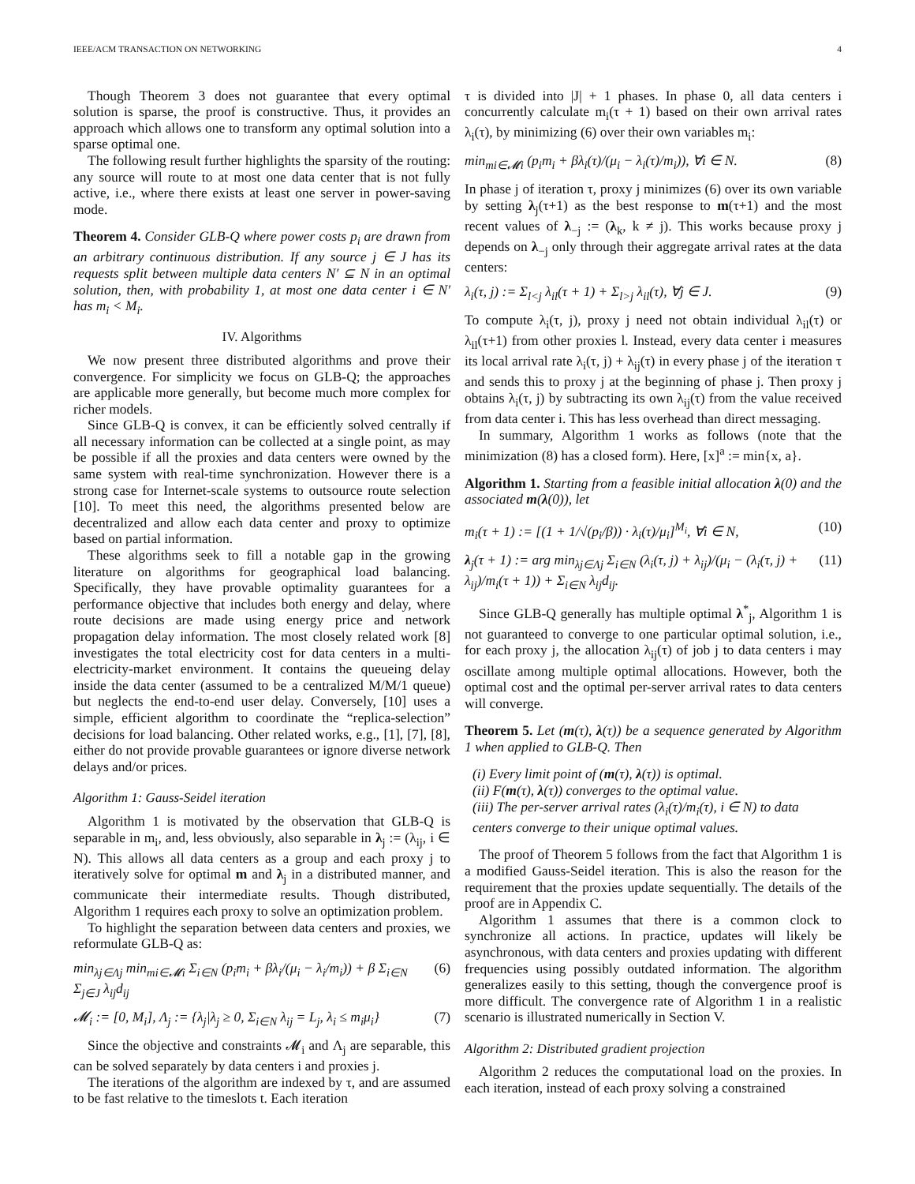IEEE/ACM TRANSACTION ON NETWORKING 4
Though Theorem 3 does not guarantee that every optimal solution is sparse, the proof is constructive. Thus, it provides an approach which allows one to transform any optimal solution into a sparse optimal one.
The following result further highlights the sparsity of the routing: any source will route to at most one data center that is not fully active, i.e., where there exists at least one server in power-saving mode.
Theorem 4. Consider GLB-Q where power costs p<sub>i</sub> are drawn from an arbitrary continuous distribution. If any source j ∈ J has its requests split between multiple data centers N′ ⊆ N in an optimal solution, then, with probability 1, at most one data center i ∈ N′ has m<sub>i</sub> < M<sub>i</sub>.
IV. Algorithms
We now present three distributed algorithms and prove their convergence. For simplicity we focus on GLB-Q; the approaches are applicable more generally, but become much more complex for richer models.
Since GLB-Q is convex, it can be efficiently solved centrally if all necessary information can be collected at a single point, as may be possible if all the proxies and data centers were owned by the same system with real-time synchronization. However there is a strong case for Internet-scale systems to outsource route selection [10]. To meet this need, the algorithms presented below are decentralized and allow each data center and proxy to optimize based on partial information.
These algorithms seek to fill a notable gap in the growing literature on algorithms for geographical load balancing. Specifically, they have provable optimality guarantees for a performance objective that includes both energy and delay, where route decisions are made using energy price and network propagation delay information. The most closely related work [8] investigates the total electricity cost for data centers in a multi-electricity-market environment. It contains the queueing delay inside the data center (assumed to be a centralized M/M/1 queue) but neglects the end-to-end user delay. Conversely, [10] uses a simple, efficient algorithm to coordinate the “replica-selection” decisions for load balancing. Other related works, e.g., [1], [7], [8], either do not provide provable guarantees or ignore diverse network delays and/or prices.
Algorithm 1: Gauss-Seidel iteration
Algorithm 1 is motivated by the observation that GLB-Q is separable in m<sub>i</sub>, and, less obviously, also separable in λ<sub>j</sub> := (λ<sub>ij</sub>, i ∈ N). This allows all data centers as a group and each proxy j to iteratively solve for optimal m and λ<sub>j</sub> in a distributed manner, and communicate their intermediate results. Though distributed, Algorithm 1 requires each proxy to solve an optimization problem.
To highlight the separation between data centers and proxies, we reformulate GLB-Q as:
min<sub>λj∈Λj</sub> min<sub>mi∈𝓜i</sub> Σ<sub>i∈N</sub> (p<sub>i</sub>m<sub>i</sub> + βλ<sub>i</sub>/(μ<sub>i</sub> − λ<sub>i</sub>/m<sub>i</sub>)) + β Σ<sub>i∈N</sub> Σ<sub>j∈J</sub> λ<sub>ij</sub>d<sub>ij</sub> (6)
𝓜<sub>i</sub> := [0, M<sub>i</sub>], Λ<sub>j</sub> := {λ<sub>j</sub>|λ<sub>j</sub> ≥ 0, Σ<sub>i∈N</sub> λ<sub>ij</sub> = L<sub>j</sub>, λ<sub>i</sub> ≤ m<sub>i</sub>μ<sub>i</sub>} (7)
Since the objective and constraints 𝓜<sub>i</sub> and Λ<sub>j</sub> are separable, this can be solved separately by data centers i and proxies j.
The iterations of the algorithm are indexed by τ, and are assumed to be fast relative to the timeslots t. Each iteration
τ is divided into |J| + 1 phases. In phase 0, all data centers i concurrently calculate m<sub>i</sub>(τ + 1) based on their own arrival rates λ<sub>i</sub>(τ), by minimizing (6) over their own variables m<sub>i</sub>:
min<sub>mi∈𝓜i</sub> (p<sub>i</sub>m<sub>i</sub> + βλ<sub>i</sub>(τ)/(μ<sub>i</sub> − λ<sub>i</sub>(τ)/m<sub>i</sub>)), ∀i ∈ N. (8)
In phase j of iteration τ, proxy j minimizes (6) over its own variable by setting λ<sub>j</sub>(τ+1) as the best response to m(τ+1) and the most recent values of λ<sub>−j</sub> := (λ<sub>k</sub>, k ≠ j). This works because proxy j depends on λ<sub>−j</sub> only through their aggregate arrival rates at the data centers:
λ<sub>i</sub>(τ, j) := Σ<sub>l<j</sub> λ<sub>il</sub>(τ + 1) + Σ<sub>l>j</sub> λ<sub>il</sub>(τ), ∀j ∈ J. (9)
To compute λ<sub>i</sub>(τ, j), proxy j need not obtain individual λ<sub>il</sub>(τ) or λ<sub>il</sub>(τ+1) from other proxies l. Instead, every data center i measures its local arrival rate λ<sub>i</sub>(τ, j) + λ<sub>ij</sub>(τ) in every phase j of the iteration τ and sends this to proxy j at the beginning of phase j. Then proxy j obtains λ<sub>i</sub>(τ, j) by subtracting its own λ<sub>ij</sub>(τ) from the value received from data center i. This has less overhead than direct messaging.
In summary, Algorithm 1 works as follows (note that the minimization (8) has a closed form). Here, [x]<sup>a</sup> := min{x, a}.
Algorithm 1. Starting from a feasible initial allocation λ(0) and the associated m(λ(0)), let
m<sub>i</sub>(τ + 1) := [(1 + 1/√(p<sub>i</sub>/β)) · λ<sub>i</sub>(τ)/μ<sub>i</sub>]<sup>M<sub>i</sub></sup>, ∀i ∈ N, (10)
λ<sub>j</sub>(τ + 1) := arg min<sub>λj∈Λj</sub> Σ<sub>i∈N</sub> (λ<sub>i</sub>(τ, j) + λ<sub>ij</sub>)/(μ<sub>i</sub> − (λ<sub>i</sub>(τ, j) + λ<sub>ij</sub>)/m<sub>i</sub>(τ + 1)) + Σ<sub>i∈N</sub> λ<sub>ij</sub>d<sub>ij</sub>. (11)
Since GLB-Q generally has multiple optimal λ<sup>*</sup><sub>j</sub>, Algorithm 1 is not guaranteed to converge to one particular optimal solution, i.e., for each proxy j, the allocation λ<sub>ij</sub>(τ) of job j to data centers i may oscillate among multiple optimal allocations. However, both the optimal cost and the optimal per-server arrival rates to data centers will converge.
Theorem 5. Let (m(τ), λ(τ)) be a sequence generated by Algorithm 1 when applied to GLB-Q. Then
(i) Every limit point of (m(τ), λ(τ)) is optimal.
(ii) F(m(τ), λ(τ)) converges to the optimal value.
(iii) The per-server arrival rates (λ<sub>i</sub>(τ)/m<sub>i</sub>(τ), i ∈ N) to data centers converge to their unique optimal values.
The proof of Theorem 5 follows from the fact that Algorithm 1 is a modified Gauss-Seidel iteration. This is also the reason for the requirement that the proxies update sequentially. The details of the proof are in Appendix C.
Algorithm 1 assumes that there is a common clock to synchronize all actions. In practice, updates will likely be asynchronous, with data centers and proxies updating with different frequencies using possibly outdated information. The algorithm generalizes easily to this setting, though the convergence proof is more difficult. The convergence rate of Algorithm 1 in a realistic scenario is illustrated numerically in Section V.
Algorithm 2: Distributed gradient projection
Algorithm 2 reduces the computational load on the proxies. In each iteration, instead of each proxy solving a constrained